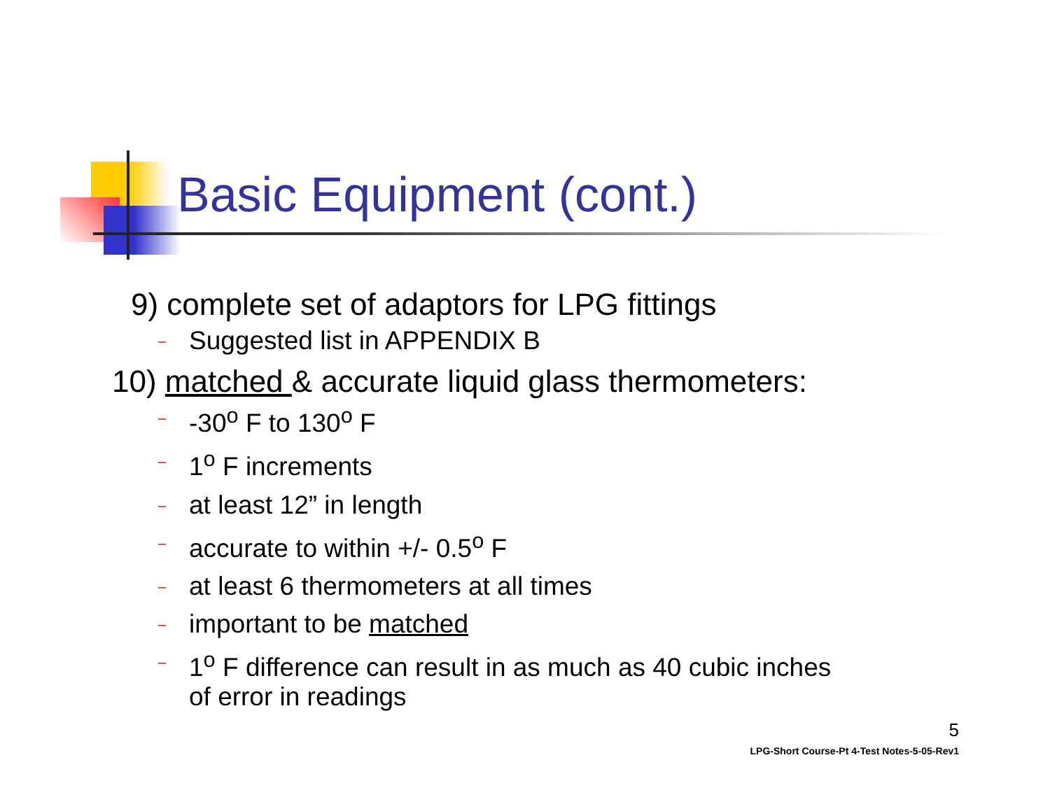Basic Equipment (cont.)
9) complete set of adaptors for LPG fittings
– Suggested list in APPENDIX B
10) matched & accurate liquid glass thermometers:
– -30<sup>o</sup> F to 130<sup>o</sup> F
– 1<sup>o</sup> F increments
– at least 12” in length
– accurate to within +/- 0.5<sup>o</sup> F
– at least 6 thermometers at all times
– important to be matched
– 1<sup>o</sup> F difference can result in as much as 40 cubic inches
of error in readings
5
LPG-Short Course-Pt 4-Test Notes-5-05-Rev1